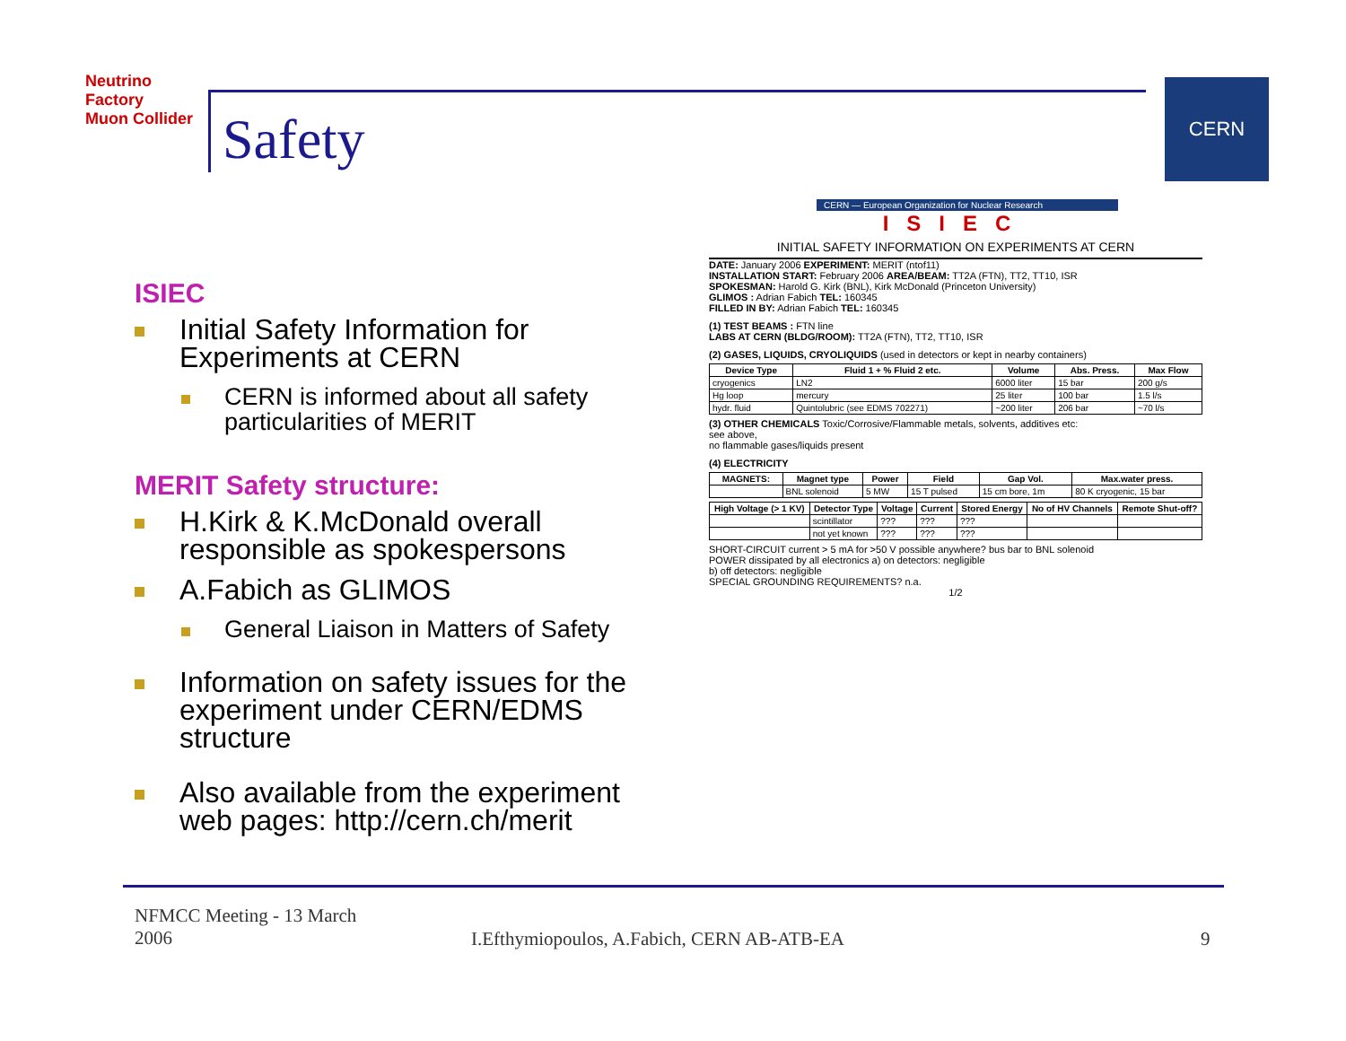Neutrino Factory
Muon Collider
Safety
CERN
ISIEC
Initial Safety Information for Experiments at CERN
CERN is informed about all safety particularities of MERIT
MERIT Safety structure:
H.Kirk & K.McDonald overall responsible as spokespersons
A.Fabich as GLIMOS
General Liaison in Matters of Safety
Information on safety issues for the experiment under CERN/EDMS structure
Also available from the experiment web pages: http://cern.ch/merit
CERN — European Organization for Nuclear Research
ISIEC
INITIAL SAFETY INFORMATION ON EXPERIMENTS AT CERN
DATE: January 2006 EXPERIMENT: MERIT (ntof11)
INSTALLATION START: February 2006 AREA/BEAM: TT2A (FTN), TT2, TT10, ISR
SPOKESMAN: Harold G. Kirk (BNL), Kirk McDonald (Princeton University)
GLIMOS : Adrian Fabich TEL: 160345
FILLED IN BY: Adrian Fabich TEL: 160345
(1) TEST BEAMS : FTN line
LABS AT CERN (BLDG/ROOM): TT2A (FTN), TT2, TT10, ISR
(2) GASES, LIQUIDS, CRYOLIQUIDS (used in detectors or kept in nearby containers)
| Device Type | Fluid 1 + % Fluid 2 etc. | Volume | Abs. Press. | Max Flow |
| --- | --- | --- | --- | --- |
| cryogenics | LN2 | 6000 liter | 15 bar | 200 g/s |
| Hg loop | mercury | 25 liter | 100 bar | 1.5 l/s |
| hydr. fluid | Quintolubric (see EDMS 702271) | ~200 liter | 206 bar | ~70 l/s |
(3) OTHER CHEMICALS Toxic/Corrosive/Flammable metals, solvents, additives etc:
see above,
no flammable gases/liquids present
(4) ELECTRICITY
| MAGNETS: | Magnet type | Power | Field | Gap Vol. | Max.water press. |
| --- | --- | --- | --- | --- | --- |
| | BNL solenoid | 5 MW | 15 T pulsed | 15 cm bore, 1m | 80 K cryogenic, 15 bar |
| High Voltage (> 1 KV) | Detector Type | Voltage | Current | Stored Energy | No of HV Channels | Remote Shut-off? |
| --- | --- | --- | --- | --- | --- | --- |
| | scintillator | ??? | ??? | ??? | | |
| | not yet known | ??? | ??? | ??? | | |
SHORT-CIRCUIT current > 5 mA for >50 V possible anywhere? bus bar to BNL solenoid
POWER dissipated by all electronics a) on detectors: negligible
b) off detectors: negligible
SPECIAL GROUNDING REQUIREMENTS? n.a.
1/2
NFMCC Meeting - 13 March 2006
I.Efthymiopoulos, A.Fabich, CERN AB-ATB-EA
9